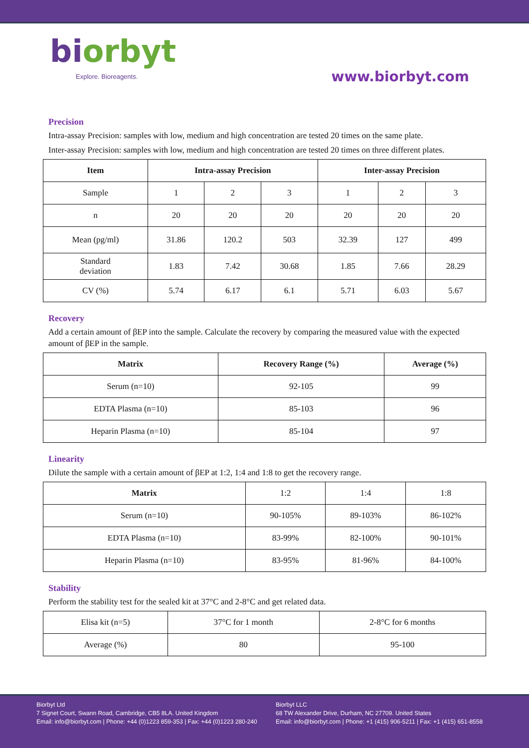biorbyt
Explore. Bioreagents.
www.biorbyt.com
Precision
Intra-assay Precision: samples with low, medium and high concentration are tested 20 times on the same plate.
Inter-assay Precision: samples with low, medium and high concentration are tested 20 times on three different plates.
| Item | Intra-assay Precision | | | Inter-assay Precision | | |
| --- | --- | --- | --- | --- | --- | --- |
| Sample | 1 | 2 | 3 | 1 | 2 | 3 |
| n | 20 | 20 | 20 | 20 | 20 | 20 |
| Mean (pg/ml) | 31.86 | 120.2 | 503 | 32.39 | 127 | 499 |
| Standard deviation | 1.83 | 7.42 | 30.68 | 1.85 | 7.66 | 28.29 |
| CV (%) | 5.74 | 6.17 | 6.1 | 5.71 | 6.03 | 5.67 |
Recovery
Add a certain amount of βEP into the sample. Calculate the recovery by comparing the measured value with the expected amount of βEP in the sample.
| Matrix | Recovery Range (%) | Average (%) |
| --- | --- | --- |
| Serum (n=10) | 92-105 | 99 |
| EDTA Plasma (n=10) | 85-103 | 96 |
| Heparin Plasma (n=10) | 85-104 | 97 |
Linearity
Dilute the sample with a certain amount of βEP at 1:2, 1:4 and 1:8 to get the recovery range.
| Matrix | 1:2 | 1:4 | 1:8 |
| Serum (n=10) | 90-105% | 89-103% | 86-102% |
| EDTA Plasma (n=10) | 83-99% | 82-100% | 90-101% |
| Heparin Plasma (n=10) | 83-95% | 81-96% | 84-100% |
Stability
Perform the stability test for the sealed kit at 37°C and 2-8°C and get related data.
| Elisa kit (n=5) | 37°C for 1 month | 2-8°C for 6 months |
| Average (%) | 80 | 95-100 |
Biorbyt Ltd
7 Signet Court, Swann Road, Cambridge, CB5 8LA. United Kingdom
Email: info@biorbyt.com | Phone: +44 (0)1223 859-353 | Fax: +44 (0)1223 280-240
Biorbyt LLC
68 TW Alexander Drive, Durham, NC 27709. United States
Email: info@biorbyt.com | Phone: +1 (415) 906-5211 | Fax: +1 (415) 651-8558